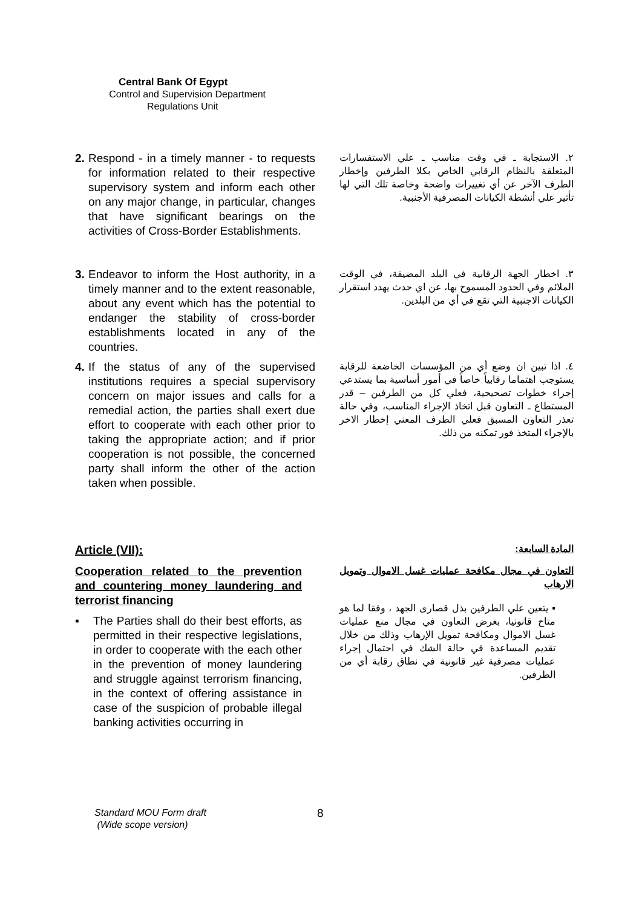Central Bank Of Egypt
Control and Supervision Department
Regulations Unit
2. Respond - in a timely manner - to requests for information related to their respective supervisory system and inform each other on any major change, in particular, changes that have significant bearings on the activities of Cross-Border Establishments.
٢. الاستجابة ـ في وقت مناسب ـ علي الاستفسارات المتعلقة بالنظام الرقابي الخاص بكلا الطرفين وإخطار الطرف الآخر عن أي تغييرات واضحة وخاصة تلك التي لها تأثير علي أنشطة الكيانات المصرفية الأجنبية.
3. Endeavor to inform the Host authority, in a timely manner and to the extent reasonable, about any event which has the potential to endanger the stability of cross-border establishments located in any of the countries.
٣. اخطار الجهة الرقابية في البلد المضيفة، في الوقت الملائم وفي الحدود المسموح بها، عن اي حدث يهدد استقرار الكيانات الاجنبية التي تقع في أي من البلدين.
4. If the status of any of the supervised institutions requires a special supervisory concern on major issues and calls for a remedial action, the parties shall exert due effort to cooperate with each other prior to taking the appropriate action; and if prior cooperation is not possible, the concerned party shall inform the other of the action taken when possible.
٤. اذا تبين ان وضع أي من المؤسسات الخاضعة للرقابة يستوجب اهتماما رقابياً خاصاً في أمور أساسية بما يستدعي إجراء خطوات تصحيحية، فعلي كل من الطرفين – قدر المستطاع ـ التعاون قبل اتخاذ الإجراء المناسب، وفي حالة تعذر التعاون المسبق فعلي الطرف المعني إخطار الاخر بالإجراء المتخذ فور تمكنه من ذلك.
Article (VII):
Cooperation related to the prevention and countering money laundering and terrorist financing
▪ The Parties shall do their best efforts, as permitted in their respective legislations, in order to cooperate with the each other in the prevention of money laundering and struggle against terrorism financing, in the context of offering assistance in case of the suspicion of probable illegal banking activities occurring in
المادة السابعة:
التعاون في مجال مكافحة عمليات غسل الاموال وتمويل الارهاب
▪ يتعين علي الطرفين بذل قصارى الجهد ، وفقا لما هو متاح قانونيا، بغرض التعاون في مجال منع عمليات غسل الاموال ومكافحة تمويل الإرهاب وذلك من خلال تقديم المساعدة في حالة الشك في احتمال إجراء عمليات مصرفية غير قانونية في نطاق رقابة أي من الطرفين.
Standard MOU Form draft
(Wide scope version)
8